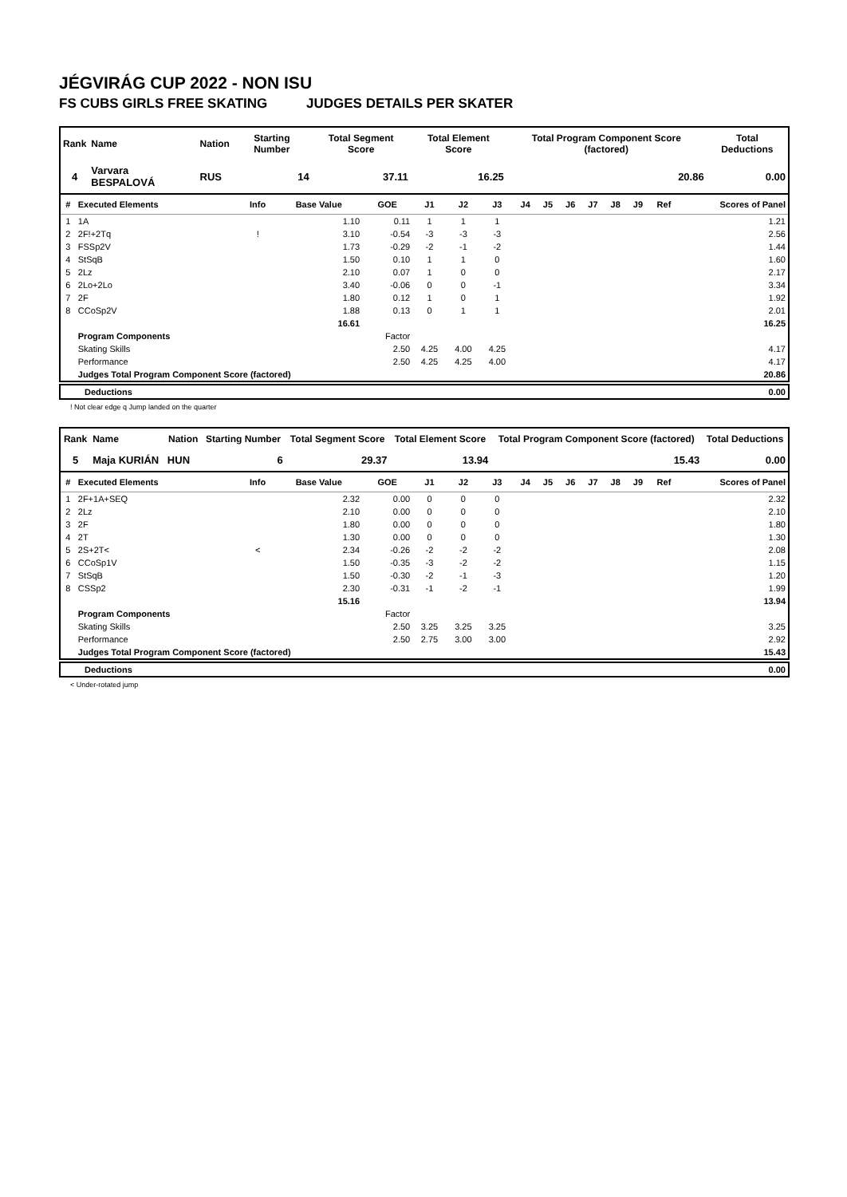JÉGVIRÁG CUP 2022 - NON ISU
FS CUBS GIRLS FREE SKATING JUDGES DETAILS PER SKATER
| Rank | Name | Nation | Starting Number | Total Segment Score | Total Element Score | Total Program Component Score (factored) | Total Deductions |
| --- | --- | --- | --- | --- | --- | --- | --- |
| 4 | Varvara BESPALOVÁ | RUS | 14 | 37.11 | 16.25 | 20.86 | 0.00 |
| # | Executed Elements | Info | Base Value | GOE | J1 | J2 | J3 | J4 | J5 | J6 | J7 | J8 | J9 | Ref | Scores of Panel |
| --- | --- | --- | --- | --- | --- | --- | --- | --- | --- | --- | --- | --- | --- | --- | --- |
| 1 | 1A | | 1.10 | 0.11 | 1 | 1 | 1 | | | | | | | | 1.21 |
| 2 | 2F!+2Tq | ! | 3.10 | -0.54 | -3 | -3 | -3 | | | | | | | | 2.56 |
| 3 | FSSp2V | | 1.73 | -0.29 | -2 | -1 | -2 | | | | | | | | 1.44 |
| 4 | StSqB | | 1.50 | 0.10 | 1 | 1 | 0 | | | | | | | | 1.60 |
| 5 | 2Lz | | 2.10 | 0.07 | 1 | 0 | 0 | | | | | | | | 2.17 |
| 6 | 2Lo+2Lo | | 3.40 | -0.06 | 0 | 0 | -1 | | | | | | | | 3.34 |
| 7 | 2F | | 1.80 | 0.12 | 1 | 0 | 1 | | | | | | | | 1.92 |
| 8 | CCoSp2V | | 1.88 | 0.13 | 0 | 1 | 1 | | | | | | | | 2.01 |
| | | | 16.61 | | | | | | | | | | | | 16.25 |
| | Program Components | | | Factor | | | | | | | | | | | |
| | Skating Skills | | | 2.50 | 4.25 | 4.00 | 4.25 | | | | | | | | 4.17 |
| | Performance | | | 2.50 | 4.25 | 4.25 | 4.00 | | | | | | | | 4.17 |
| | Judges Total Program Component Score (factored) | | | | | | | | | | | | | | 20.86 |
| Deductions | 0.00 |
! Not clear edge q Jump landed on the quarter
| Rank | Name | Nation | Starting Number | Total Segment Score | Total Element Score | Total Program Component Score (factored) | Total Deductions |
| --- | --- | --- | --- | --- | --- | --- | --- |
| 5 | Maja KURIÁN | HUN | 6 | 29.37 | 13.94 | 15.43 | 0.00 |
| # | Executed Elements | Info | Base Value | GOE | J1 | J2 | J3 | J4 | J5 | J6 | J7 | J8 | J9 | Ref | Scores of Panel |
| --- | --- | --- | --- | --- | --- | --- | --- | --- | --- | --- | --- | --- | --- | --- | --- |
| 1 | 2F+1A+SEQ | | 2.32 | 0.00 | 0 | 0 | 0 | | | | | | | | 2.32 |
| 2 | 2Lz | | 2.10 | 0.00 | 0 | 0 | 0 | | | | | | | | 2.10 |
| 3 | 2F | | 1.80 | 0.00 | 0 | 0 | 0 | | | | | | | | 1.80 |
| 4 | 2T | | 1.30 | 0.00 | 0 | 0 | 0 | | | | | | | | 1.30 |
| 5 | 2S+2T< | < | 2.34 | -0.26 | -2 | -2 | -2 | | | | | | | | 2.08 |
| 6 | CCoSp1V | | 1.50 | -0.35 | -3 | -2 | -2 | | | | | | | | 1.15 |
| 7 | StSqB | | 1.50 | -0.30 | -2 | -1 | -3 | | | | | | | | 1.20 |
| 8 | CSSp2 | | 2.30 | -0.31 | -1 | -2 | -1 | | | | | | | | 1.99 |
| | | | 15.16 | | | | | | | | | | | | 13.94 |
| | Program Components | | | Factor | | | | | | | | | | | |
| | Skating Skills | | | 2.50 | 3.25 | 3.25 | 3.25 | | | | | | | | 3.25 |
| | Performance | | | 2.50 | 2.75 | 3.00 | 3.00 | | | | | | | | 2.92 |
| | Judges Total Program Component Score (factored) | | | | | | | | | | | | | | 15.43 |
| Deductions | 0.00 |
< Under-rotated jump